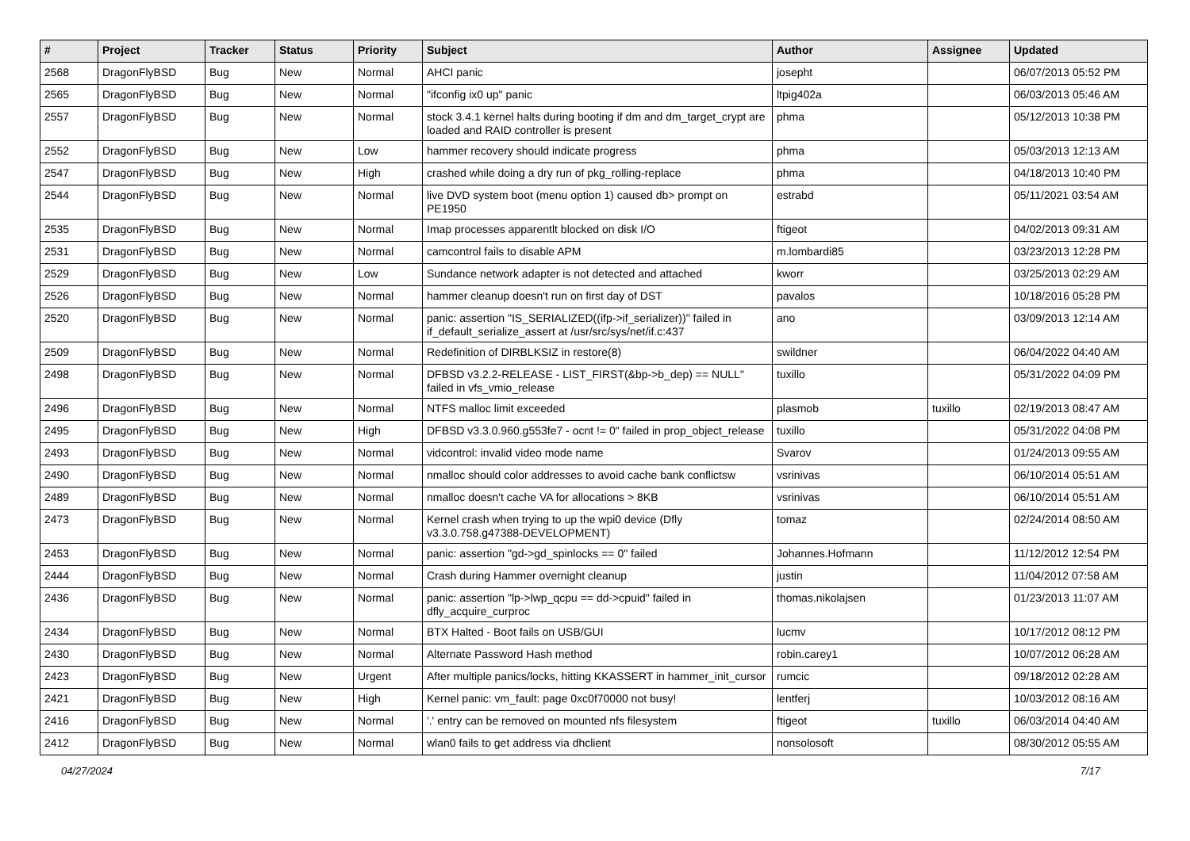| # | Project | Tracker | Status | Priority | Subject | Author | Assignee | Updated |
| --- | --- | --- | --- | --- | --- | --- | --- | --- |
| 2568 | DragonFlyBSD | Bug | New | Normal | AHCI panic | josepht | | 06/07/2013 05:52 PM |
| 2565 | DragonFlyBSD | Bug | New | Normal | "ifconfig ix0 up" panic | ltpig402a | | 06/03/2013 05:46 AM |
| 2557 | DragonFlyBSD | Bug | New | Normal | stock 3.4.1 kernel halts during booting if dm and dm_target_crypt are loaded and RAID controller is present | phma | | 05/12/2013 10:38 PM |
| 2552 | DragonFlyBSD | Bug | New | Low | hammer recovery should indicate progress | phma | | 05/03/2013 12:13 AM |
| 2547 | DragonFlyBSD | Bug | New | High | crashed while doing a dry run of pkg_rolling-replace | phma | | 04/18/2013 10:40 PM |
| 2544 | DragonFlyBSD | Bug | New | Normal | live DVD system boot (menu option 1) caused db> prompt on PE1950 | estrabd | | 05/11/2021 03:54 AM |
| 2535 | DragonFlyBSD | Bug | New | Normal | Imap processes apparentlt blocked on disk I/O | ftigeot | | 04/02/2013 09:31 AM |
| 2531 | DragonFlyBSD | Bug | New | Normal | camcontrol fails to disable APM | m.lombardi85 | | 03/23/2013 12:28 PM |
| 2529 | DragonFlyBSD | Bug | New | Low | Sundance network adapter is not detected and attached | kworr | | 03/25/2013 02:29 AM |
| 2526 | DragonFlyBSD | Bug | New | Normal | hammer cleanup doesn't run on first day of DST | pavalos | | 10/18/2016 05:28 PM |
| 2520 | DragonFlyBSD | Bug | New | Normal | panic: assertion "IS_SERIALIZED((ifp->if_serializer))" failed in if_default_serialize_assert at /usr/src/sys/net/if.c:437 | ano | | 03/09/2013 12:14 AM |
| 2509 | DragonFlyBSD | Bug | New | Normal | Redefinition of DIRBLKSIZ in restore(8) | swildner | | 06/04/2022 04:40 AM |
| 2498 | DragonFlyBSD | Bug | New | Normal | DFBSD v3.2.2-RELEASE - LIST_FIRST(&bp->b_dep) == NULL" failed in vfs_vmio_release | tuxillo | | 05/31/2022 04:09 PM |
| 2496 | DragonFlyBSD | Bug | New | Normal | NTFS malloc limit exceeded | plasmob | tuxillo | 02/19/2013 08:47 AM |
| 2495 | DragonFlyBSD | Bug | New | High | DFBSD v3.3.0.960.g553fe7 - ocnt != 0" failed in prop_object_release | tuxillo | | 05/31/2022 04:08 PM |
| 2493 | DragonFlyBSD | Bug | New | Normal | vidcontrol: invalid video mode name | Svarov | | 01/24/2013 09:55 AM |
| 2490 | DragonFlyBSD | Bug | New | Normal | nmalloc should color addresses to avoid cache bank conflictsw | vsrinivas | | 06/10/2014 05:51 AM |
| 2489 | DragonFlyBSD | Bug | New | Normal | nmalloc doesn't cache VA for allocations > 8KB | vsrinivas | | 06/10/2014 05:51 AM |
| 2473 | DragonFlyBSD | Bug | New | Normal | Kernel crash when trying to up the wpi0 device (Dfly v3.3.0.758.g47388-DEVELOPMENT) | tomaz | | 02/24/2014 08:50 AM |
| 2453 | DragonFlyBSD | Bug | New | Normal | panic: assertion "gd->gd_spinlocks == 0" failed | Johannes.Hofmann | | 11/12/2012 12:54 PM |
| 2444 | DragonFlyBSD | Bug | New | Normal | Crash during Hammer overnight cleanup | justin | | 11/04/2012 07:58 AM |
| 2436 | DragonFlyBSD | Bug | New | Normal | panic: assertion "lp->lwp_qcpu == dd->cpuid" failed in dfly_acquire_curproc | thomas.nikolajsen | | 01/23/2013 11:07 AM |
| 2434 | DragonFlyBSD | Bug | New | Normal | BTX Halted - Boot fails on USB/GUI | lucmv | | 10/17/2012 08:12 PM |
| 2430 | DragonFlyBSD | Bug | New | Normal | Alternate Password Hash method | robin.carey1 | | 10/07/2012 06:28 AM |
| 2423 | DragonFlyBSD | Bug | New | Urgent | After multiple panics/locks, hitting KKASSERT in hammer_init_cursor | rumcic | | 09/18/2012 02:28 AM |
| 2421 | DragonFlyBSD | Bug | New | High | Kernel panic: vm_fault: page 0xc0f70000 not busy! | lentferj | | 10/03/2012 08:16 AM |
| 2416 | DragonFlyBSD | Bug | New | Normal | '.' entry can be removed on mounted nfs filesystem | ftigeot | tuxillo | 06/03/2014 04:40 AM |
| 2412 | DragonFlyBSD | Bug | New | Normal | wlan0 fails to get address via dhclient | nonsolosoft | | 08/30/2012 05:55 AM |
04/27/2024 7/17